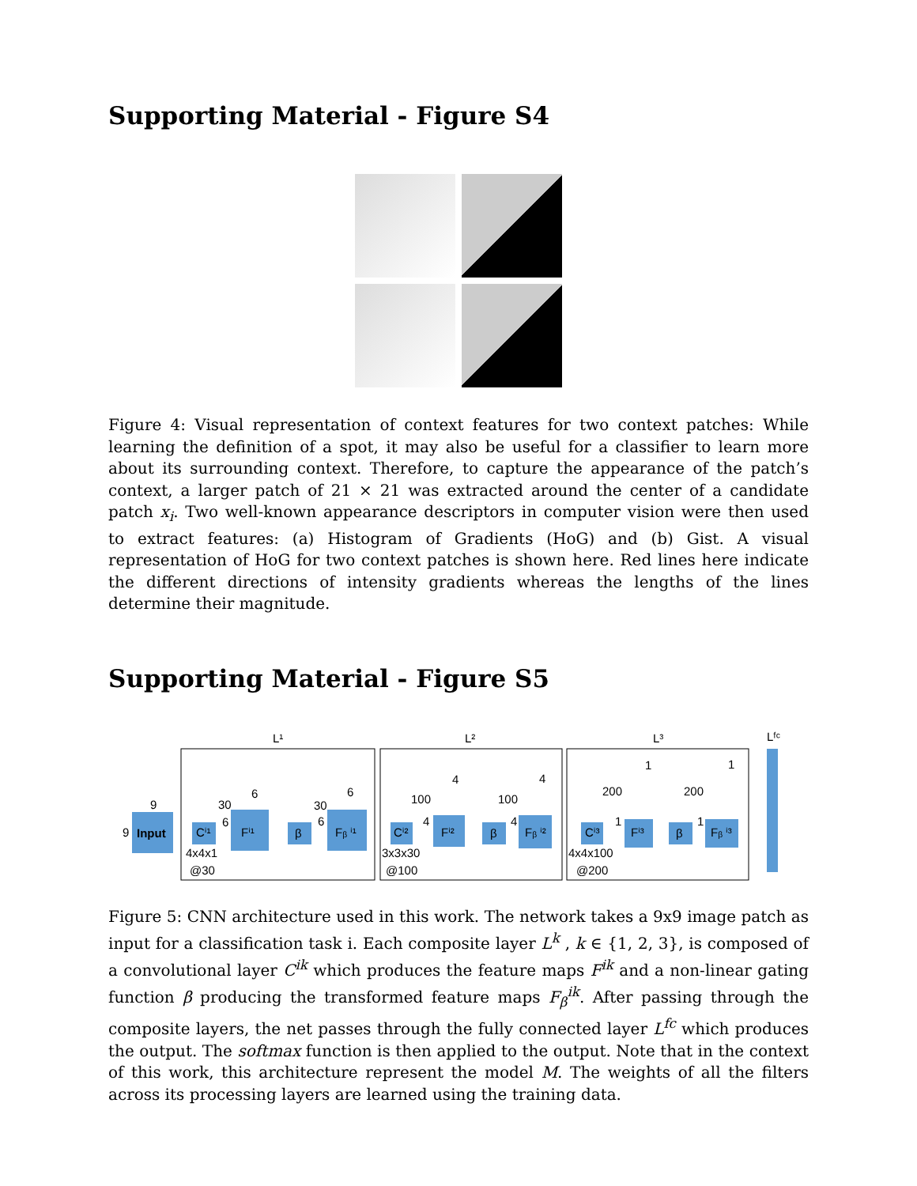Supporting Material - Figure S4
Figure 4: Visual representation of context features for two context patches: While learning the definition of a spot, it may also be useful for a classifier to learn more about its surrounding context. Therefore, to capture the appearance of the patch’s context, a larger patch of 21 × 21 was extracted around the center of a candidate patch x<sub>i</sub>. Two well-known appearance descriptors in computer vision were then used to extract features: (a) Histogram of Gradients (HoG) and (b) Gist. A visual representation of HoG for two context patches is shown here. Red lines here indicate the different directions of intensity gradients whereas the lengths of the lines determine their magnitude.
Supporting Material - Figure S5
L¹
L²
L³
Lᶠᶜ
9
Input
9
Cⁱ¹
Fⁱ¹
β
Fᵦ ⁱ¹
Cⁱ²
Fⁱ²
β
Fᵦ ⁱ²
Cⁱ³
Fⁱ³
β
Fᵦ ⁱ³
4x4x1
@30
3x3x30
@100
4x4x100
@200
30
6
6
30
6
6
100
4
4
100
4
4
200
1
1
200
1
1
Figure 5: CNN architecture used in this work. The network takes a 9x9 image patch as input for a classification task i. Each composite layer L<sup>k</sup> , k ∈ {1, 2, 3}, is composed of a convolutional layer C<sup>ik</sup> which produces the feature maps F<sup>ik</sup> and a non-linear gating function β producing the transformed feature maps F<sub>β</sub><sup>ik</sup>. After passing through the composite layers, the net passes through the fully connected layer L<sup>fc</sup> which produces the output. The softmax function is then applied to the output. Note that in the context of this work, this architecture represent the model M. The weights of all the filters across its processing layers are learned using the training data.